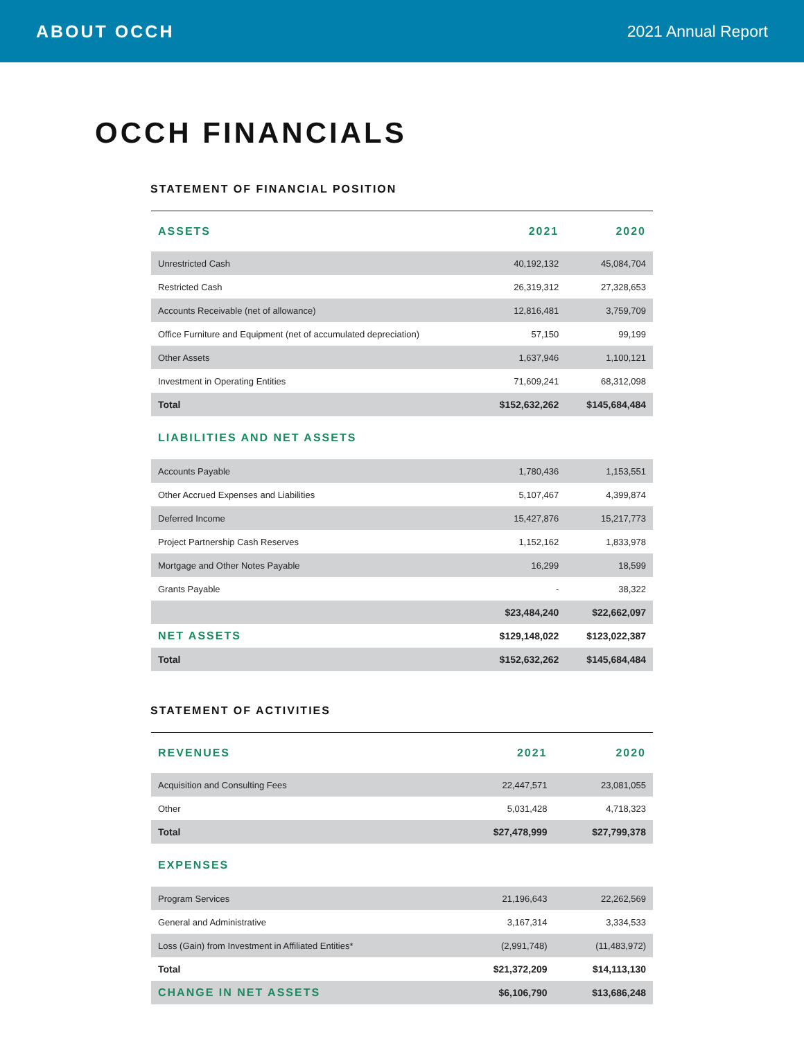ABOUT OCCH 2021 Annual Report
OCCH FINANCIALS
STATEMENT OF FINANCIAL POSITION
| ASSETS | 2021 | 2020 |
| --- | --- | --- |
| Unrestricted Cash | 40,192,132 | 45,084,704 |
| Restricted Cash | 26,319,312 | 27,328,653 |
| Accounts Receivable (net of allowance) | 12,816,481 | 3,759,709 |
| Office Furniture and Equipment (net of accumulated depreciation) | 57,150 | 99,199 |
| Other Assets | 1,637,946 | 1,100,121 |
| Investment in Operating Entities | 71,609,241 | 68,312,098 |
| Total | $152,632,262 | $145,684,484 |
| LIABILITIES AND NET ASSETS | | |
| Accounts Payable | 1,780,436 | 1,153,551 |
| Other Accrued Expenses and Liabilities | 5,107,467 | 4,399,874 |
| Deferred Income | 15,427,876 | 15,217,773 |
| Project Partnership Cash Reserves | 1,152,162 | 1,833,978 |
| Mortgage and Other Notes Payable | 16,299 | 18,599 |
| Grants Payable | - | 38,322 |
| | $23,484,240 | $22,662,097 |
| NET ASSETS | $129,148,022 | $123,022,387 |
| Total | $152,632,262 | $145,684,484 |
STATEMENT OF ACTIVITIES
| REVENUES | 2021 | 2020 |
| --- | --- | --- |
| Acquisition and Consulting Fees | 22,447,571 | 23,081,055 |
| Other | 5,031,428 | 4,718,323 |
| Total | $27,478,999 | $27,799,378 |
| EXPENSES | | |
| Program Services | 21,196,643 | 22,262,569 |
| General and Administrative | 3,167,314 | 3,334,533 |
| Loss (Gain) from Investment in Affiliated Entities* | (2,991,748) | (11,483,972) |
| Total | $21,372,209 | $14,113,130 |
| CHANGE IN NET ASSETS | $6,106,790 | $13,686,248 |